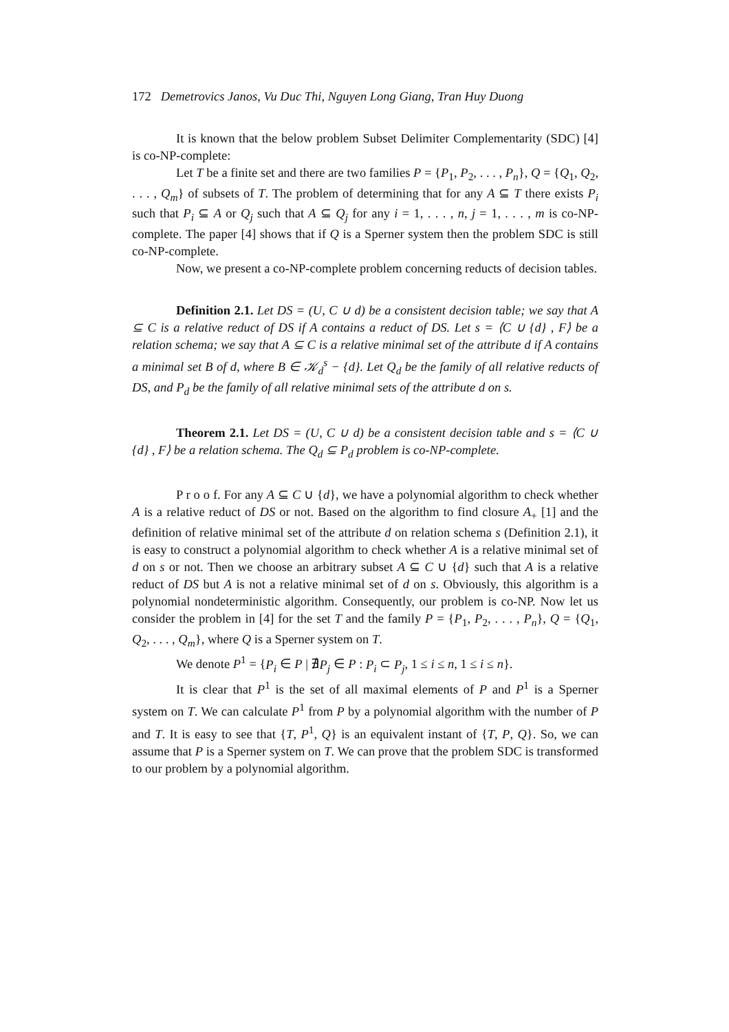172 Demetrovics Janos, Vu Duc Thi, Nguyen Long Giang, Tran Huy Duong
It is known that the below problem Subset Delimiter Complementarity (SDC) [4] is co-NP-complete:
Let T be a finite set and there are two families P = {P<sub>1</sub>, P<sub>2</sub>, . . . , P<sub>n</sub>}, Q = {Q<sub>1</sub>, Q<sub>2</sub>, . . . , Q<sub>m</sub>} of subsets of T. The problem of determining that for any A ⊆ T there exists P<sub>i</sub> such that P<sub>i</sub> ⊆ A or Q<sub>j</sub> such that A ⊆ Q<sub>j</sub> for any i = 1, . . . , n, j = 1, . . . , m is co-NP-complete. The paper [4] shows that if Q is a Sperner system then the problem SDC is still co-NP-complete.
Now, we present a co-NP-complete problem concerning reducts of decision tables.
Definition 2.1. Let DS = (U, C ∪ d) be a consistent decision table; we say that A ⊆ C is a relative reduct of DS if A contains a reduct of DS. Let s = ⟨C ∪ {d} , F⟩ be a relation schema; we say that A ⊆ C is a relative minimal set of the attribute d if A contains a minimal set B of d, where B ∈ 𝒦<sub>d</sub><sup>s</sup> − {d}. Let Q<sub>d</sub> be the family of all relative reducts of DS, and P<sub>d</sub> be the family of all relative minimal sets of the attribute d on s.
Theorem 2.1. Let DS = (U, C ∪ d) be a consistent decision table and s = ⟨C ∪ {d} , F⟩ be a relation schema. The Q<sub>d</sub> ⊆ P<sub>d</sub> problem is co-NP-complete.
P r o o f. For any A ⊆ C ∪ {d}, we have a polynomial algorithm to check whether A is a relative reduct of DS or not. Based on the algorithm to find closure A<sub>+</sub> [1] and the definition of relative minimal set of the attribute d on relation schema s (Definition 2.1), it is easy to construct a polynomial algorithm to check whether A is a relative minimal set of d on s or not. Then we choose an arbitrary subset A ⊆ C ∪ {d} such that A is a relative reduct of DS but A is not a relative minimal set of d on s. Obviously, this algorithm is a polynomial nondeterministic algorithm. Consequently, our problem is co-NP. Now let us consider the problem in [4] for the set T and the family P = {P<sub>1</sub>, P<sub>2</sub>, . . . , P<sub>n</sub>}, Q = {Q<sub>1</sub>, Q<sub>2</sub>, . . . , Q<sub>m</sub>}, where Q is a Sperner system on T.
We denote P<sup>1</sup> = {P<sub>i</sub> ∈ P | ∄P<sub>j</sub> ∈ P : P<sub>i</sub> ⊂ P<sub>j</sub>, 1 ≤ i ≤ n, 1 ≤ i ≤ n}.
It is clear that P<sup>1</sup> is the set of all maximal elements of P and P<sup>1</sup> is a Sperner system on T. We can calculate P<sup>1</sup> from P by a polynomial algorithm with the number of P and T. It is easy to see that {T, P<sup>1</sup>, Q} is an equivalent instant of {T, P, Q}. So, we can assume that P is a Sperner system on T. We can prove that the problem SDC is transformed to our problem by a polynomial algorithm.